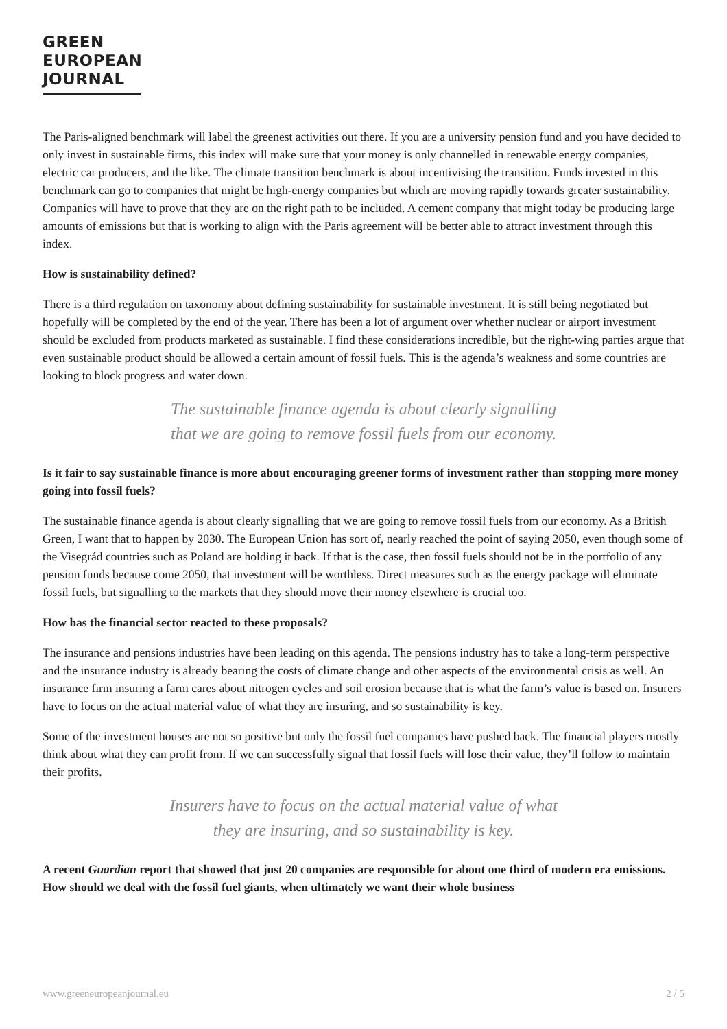GREEN
EUROPEAN
JOURNAL
The Paris-aligned benchmark will label the greenest activities out there. If you are a university pension fund and you have decided to only invest in sustainable firms, this index will make sure that your money is only channelled in renewable energy companies, electric car producers, and the like. The climate transition benchmark is about incentivising the transition. Funds invested in this benchmark can go to companies that might be high-energy companies but which are moving rapidly towards greater sustainability. Companies will have to prove that they are on the right path to be included. A cement company that might today be producing large amounts of emissions but that is working to align with the Paris agreement will be better able to attract investment through this index.
How is sustainability defined?
There is a third regulation on taxonomy about defining sustainability for sustainable investment. It is still being negotiated but hopefully will be completed by the end of the year. There has been a lot of argument over whether nuclear or airport investment should be excluded from products marketed as sustainable. I find these considerations incredible, but the right-wing parties argue that even sustainable product should be allowed a certain amount of fossil fuels. This is the agenda’s weakness and some countries are looking to block progress and water down.
The sustainable finance agenda is about clearly signalling
that we are going to remove fossil fuels from our economy.
Is it fair to say sustainable finance is more about encouraging greener forms of investment rather than stopping more money going into fossil fuels?
The sustainable finance agenda is about clearly signalling that we are going to remove fossil fuels from our economy. As a British Green, I want that to happen by 2030. The European Union has sort of, nearly reached the point of saying 2050, even though some of the Visegrád countries such as Poland are holding it back. If that is the case, then fossil fuels should not be in the portfolio of any pension funds because come 2050, that investment will be worthless. Direct measures such as the energy package will eliminate fossil fuels, but signalling to the markets that they should move their money elsewhere is crucial too.
How has the financial sector reacted to these proposals?
The insurance and pensions industries have been leading on this agenda. The pensions industry has to take a long-term perspective and the insurance industry is already bearing the costs of climate change and other aspects of the environmental crisis as well. An insurance firm insuring a farm cares about nitrogen cycles and soil erosion because that is what the farm’s value is based on. Insurers have to focus on the actual material value of what they are insuring, and so sustainability is key.
Some of the investment houses are not so positive but only the fossil fuel companies have pushed back. The financial players mostly think about what they can profit from. If we can successfully signal that fossil fuels will lose their value, they’ll follow to maintain their profits.
Insurers have to focus on the actual material value of what
they are insuring, and so sustainability is key.
A recent Guardian report that showed that just 20 companies are responsible for about one third of modern era emissions. How should we deal with the fossil fuel giants, when ultimately we want their whole business
www.greeneuropeanjournal.eu 2 / 5